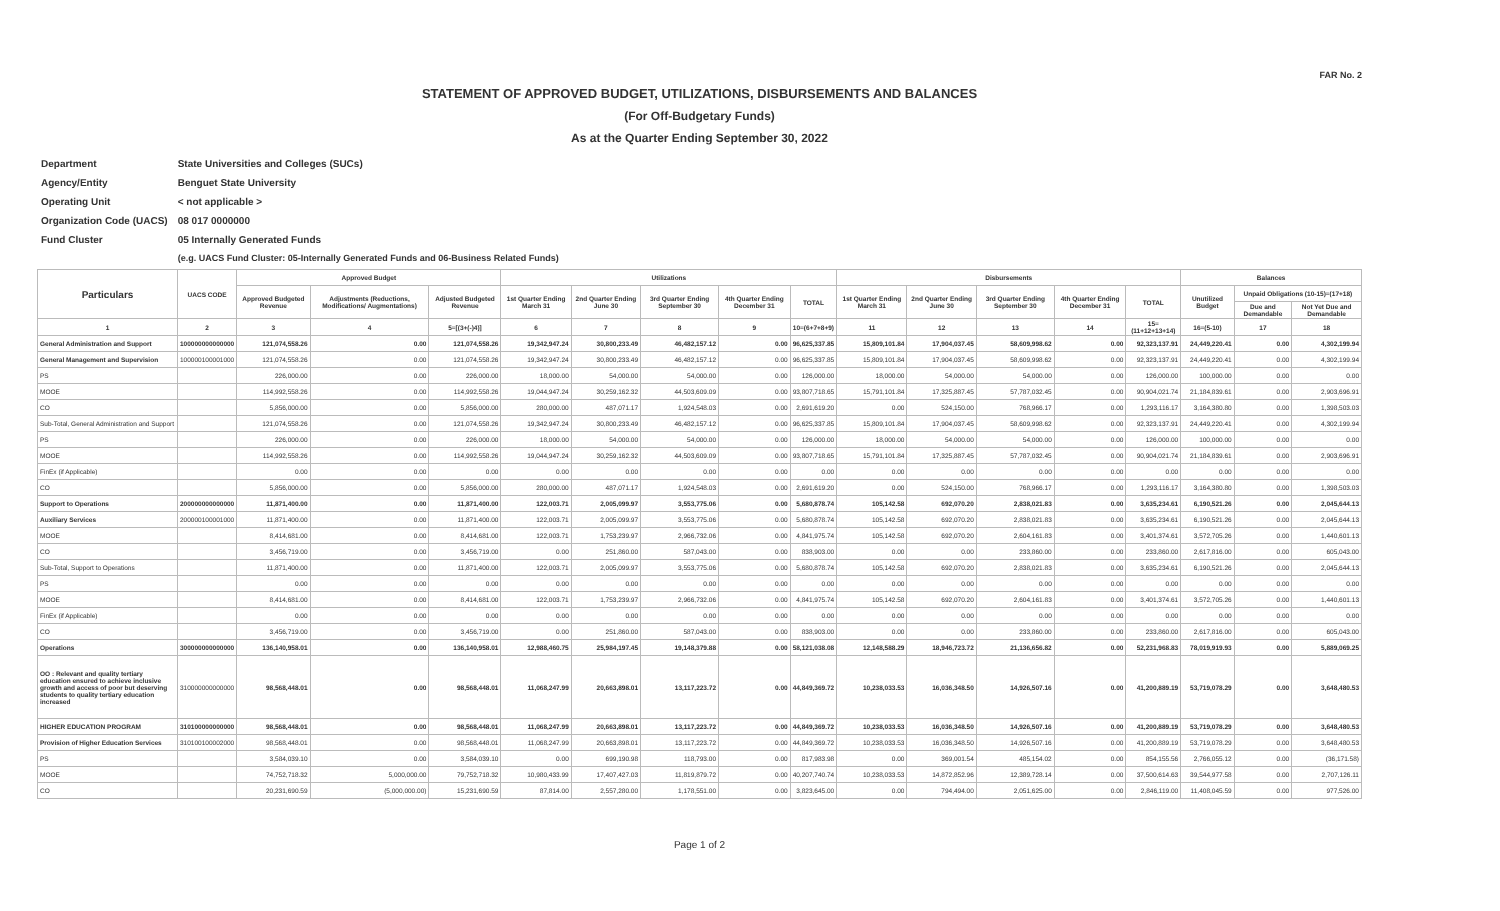FAR No. 2
STATEMENT OF APPROVED BUDGET, UTILIZATIONS, DISBURSEMENTS AND BALANCES
(For Off-Budgetary Funds)
As at the Quarter Ending September 30, 2022
| Department | State Universities and Colleges (SUCs) |
| Agency/Entity | Benguet State University |
| Operating Unit | < not applicable > |
| Organization Code (UACS) | 08 017 0000000 |
| Fund Cluster | 05 Internally Generated Funds |
| | (e.g. UACS Fund Cluster: 05-Internally Generated Funds and 06-Business Related Funds) |
| Particulars | UACS CODE | Approved Budget | | | Utilizations | | | | | Disbursements | | | | | Balances | | |
| --- | --- | --- | --- | --- | --- | --- | --- | --- | --- | --- | --- | --- | --- | --- | --- | --- | --- |
| | | Approved Budgeted Revenue | Adjustments (Reductions, Modifications/ Augmentations) | Adjusted Budgeted Revenue | 1st Quarter Ending March 31 | 2nd Quarter Ending June 30 | 3rd Quarter Ending September 30 | 4th Quarter Ending December 31 | TOTAL | 1st Quarter Ending March 31 | 2nd Quarter Ending June 30 | 3rd Quarter Ending September 30 | 4th Quarter Ending December 31 | TOTAL | Unutilized Budget | Unpaid Obligations (10-15)=(17+18) | |
| | | | | | | | | | | | | | | | | Due and Demandable | Not Yet Due and Demandable |
| 1 | 2 | 3 | 4 | 5=[(3+(-)4)] | 6 | 7 | 8 | 9 | 10=(6+7+8+9) | 11 | 12 | 13 | 14 | 15=(11+12+13+14) | 16=(5-10) | 17 | 18 |
| General Administration and Support | 100000000000000 | 121,074,558.26 | 0.00 | 121,074,558.26 | 19,342,947.24 | 30,800,233.49 | 46,482,157.12 | 0.00 | 96,625,337.85 | 15,809,101.84 | 17,904,037.45 | 58,609,998.62 | 0.00 | 92,323,137.91 | 24,449,220.41 | 0.00 | 4,302,199.94 |
| General Management and Supervision | 100000100001000 | 121,074,558.26 | 0.00 | 121,074,558.26 | 19,342,947.24 | 30,800,233.49 | 46,482,157.12 | 0.00 | 96,625,337.85 | 15,809,101.84 | 17,904,037.45 | 58,609,998.62 | 0.00 | 92,323,137.91 | 24,449,220.41 | 0.00 | 4,302,199.94 |
| PS | | 226,000.00 | 0.00 | 226,000.00 | 18,000.00 | 54,000.00 | 54,000.00 | 0.00 | 126,000.00 | 18,000.00 | 54,000.00 | 54,000.00 | 0.00 | 126,000.00 | 100,000.00 | 0.00 | 0.00 |
| MOOE | | 114,992,558.26 | 0.00 | 114,992,558.26 | 19,044,947.24 | 30,259,162.32 | 44,503,609.09 | 0.00 | 93,807,718.65 | 15,791,101.84 | 17,325,887.45 | 57,787,032.45 | 0.00 | 90,904,021.74 | 21,184,839.61 | 0.00 | 2,903,696.91 |
| CO | | 5,856,000.00 | 0.00 | 5,856,000.00 | 280,000.00 | 487,071.17 | 1,924,548.03 | 0.00 | 2,691,619.20 | 0.00 | 524,150.00 | 768,966.17 | 0.00 | 1,293,116.17 | 3,164,380.80 | 0.00 | 1,398,503.03 |
| Sub-Total, General Administration and Support | | 121,074,558.26 | 0.00 | 121,074,558.26 | 19,342,947.24 | 30,800,233.49 | 46,482,157.12 | 0.00 | 96,625,337.85 | 15,809,101.84 | 17,904,037.45 | 58,609,998.62 | 0.00 | 92,323,137.91 | 24,449,220.41 | 0.00 | 4,302,199.94 |
| PS | | 226,000.00 | 0.00 | 226,000.00 | 18,000.00 | 54,000.00 | 54,000.00 | 0.00 | 126,000.00 | 18,000.00 | 54,000.00 | 54,000.00 | 0.00 | 126,000.00 | 100,000.00 | 0.00 | 0.00 |
| MOOE | | 114,992,558.26 | 0.00 | 114,992,558.26 | 19,044,947.24 | 30,259,162.32 | 44,503,609.09 | 0.00 | 93,807,718.65 | 15,791,101.84 | 17,325,887.45 | 57,787,032.45 | 0.00 | 90,904,021.74 | 21,184,839.61 | 0.00 | 2,903,696.91 |
| FinEx (if Applicable) | | 0.00 | 0.00 | 0.00 | 0.00 | 0.00 | 0.00 | 0.00 | 0.00 | 0.00 | 0.00 | 0.00 | 0.00 | 0.00 | 0.00 | 0.00 | 0.00 |
| CO | | 5,856,000.00 | 0.00 | 5,856,000.00 | 280,000.00 | 487,071.17 | 1,924,548.03 | 0.00 | 2,691,619.20 | 0.00 | 524,150.00 | 768,966.17 | 0.00 | 1,293,116.17 | 3,164,380.80 | 0.00 | 1,398,503.03 |
| Support to Operations | 200000000000000 | 11,871,400.00 | 0.00 | 11,871,400.00 | 122,003.71 | 2,005,099.97 | 3,553,775.06 | 0.00 | 5,680,878.74 | 105,142.58 | 692,070.20 | 2,838,021.83 | 0.00 | 3,635,234.61 | 6,190,521.26 | 0.00 | 2,045,644.13 |
| Auxiliary Services | 200000100001000 | 11,871,400.00 | 0.00 | 11,871,400.00 | 122,003.71 | 2,005,099.97 | 3,553,775.06 | 0.00 | 5,680,878.74 | 105,142.58 | 692,070.20 | 2,838,021.83 | 0.00 | 3,635,234.61 | 6,190,521.26 | 0.00 | 2,045,644.13 |
| MOOE | | 8,414,681.00 | 0.00 | 8,414,681.00 | 122,003.71 | 1,753,239.97 | 2,966,732.06 | 0.00 | 4,841,975.74 | 105,142.58 | 692,070.20 | 2,604,161.83 | 0.00 | 3,401,374.61 | 3,572,705.26 | 0.00 | 1,440,601.13 |
| CO | | 3,456,719.00 | 0.00 | 3,456,719.00 | 0.00 | 251,860.00 | 587,043.00 | 0.00 | 838,903.00 | 0.00 | 0.00 | 233,860.00 | 0.00 | 233,860.00 | 2,617,816.00 | 0.00 | 605,043.00 |
| Sub-Total, Support to Operations | | 11,871,400.00 | 0.00 | 11,871,400.00 | 122,003.71 | 2,005,099.97 | 3,553,775.06 | 0.00 | 5,680,878.74 | 105,142.58 | 692,070.20 | 2,838,021.83 | 0.00 | 3,635,234.61 | 6,190,521.26 | 0.00 | 2,045,644.13 |
| PS | | 0.00 | 0.00 | 0.00 | 0.00 | 0.00 | 0.00 | 0.00 | 0.00 | 0.00 | 0.00 | 0.00 | 0.00 | 0.00 | 0.00 | 0.00 | 0.00 |
| MOOE | | 8,414,681.00 | 0.00 | 8,414,681.00 | 122,003.71 | 1,753,239.97 | 2,966,732.06 | 0.00 | 4,841,975.74 | 105,142.58 | 692,070.20 | 2,604,161.83 | 0.00 | 3,401,374.61 | 3,572,705.26 | 0.00 | 1,440,601.13 |
| FinEx (if Applicable) | | 0.00 | 0.00 | 0.00 | 0.00 | 0.00 | 0.00 | 0.00 | 0.00 | 0.00 | 0.00 | 0.00 | 0.00 | 0.00 | 0.00 | 0.00 | 0.00 |
| CO | | 3,456,719.00 | 0.00 | 3,456,719.00 | 0.00 | 251,860.00 | 587,043.00 | 0.00 | 838,903.00 | 0.00 | 0.00 | 233,860.00 | 0.00 | 233,860.00 | 2,617,816.00 | 0.00 | 605,043.00 |
| Operations | 300000000000000 | 136,140,958.01 | 0.00 | 136,140,958.01 | 12,988,460.75 | 25,984,197.45 | 19,148,379.88 | 0.00 | 58,121,038.08 | 12,148,588.29 | 18,946,723.72 | 21,136,656.82 | 0.00 | 52,231,968.83 | 78,019,919.93 | 0.00 | 5,889,069.25 |
| OO : Relevant and quality tertiary education ensured to achieve inclusive growth and access of poor but deserving students to quality tertiary education increased | 310000000000000 | 98,568,448.01 | 0.00 | 98,568,448.01 | 11,068,247.99 | 20,663,898.01 | 13,117,223.72 | 0.00 | 44,849,369.72 | 10,238,033.53 | 16,036,348.50 | 14,926,507.16 | 0.00 | 41,200,889.19 | 53,719,078.29 | 0.00 | 3,648,480.53 |
| HIGHER EDUCATION PROGRAM | 310100000000000 | 98,568,448.01 | 0.00 | 98,568,448.01 | 11,068,247.99 | 20,663,898.01 | 13,117,223.72 | 0.00 | 44,849,369.72 | 10,238,033.53 | 16,036,348.50 | 14,926,507.16 | 0.00 | 41,200,889.19 | 53,719,078.29 | 0.00 | 3,648,480.53 |
| Provision of Higher Education Services | 310100100002000 | 98,568,448.01 | 0.00 | 98,568,448.01 | 11,068,247.99 | 20,663,898.01 | 13,117,223.72 | 0.00 | 44,849,369.72 | 10,238,033.53 | 16,036,348.50 | 14,926,507.16 | 0.00 | 41,200,889.19 | 53,719,078.29 | 0.00 | 3,648,480.53 |
| PS | | 3,584,039.10 | 0.00 | 3,584,039.10 | 0.00 | 699,190.98 | 118,793.00 | 0.00 | 817,983.98 | 0.00 | 369,001.54 | 485,154.02 | 0.00 | 854,155.56 | 2,766,055.12 | 0.00 | (36,171.58) |
| MOOE | | 74,752,718.32 | 5,000,000.00 | 79,752,718.32 | 10,980,433.99 | 17,407,427.03 | 11,819,879.72 | 0.00 | 40,207,740.74 | 10,238,033.53 | 14,872,852.96 | 12,389,728.14 | 0.00 | 37,500,614.63 | 39,544,977.58 | 0.00 | 2,707,126.11 |
| CO | | 20,231,690.59 | (5,000,000.00) | 15,231,690.59 | 87,814.00 | 2,557,280.00 | 1,178,551.00 | 0.00 | 3,823,645.00 | 0.00 | 794,494.00 | 2,051,625.00 | 0.00 | 2,846,119.00 | 11,408,045.59 | 0.00 | 977,526.00 |
Page 1 of 2